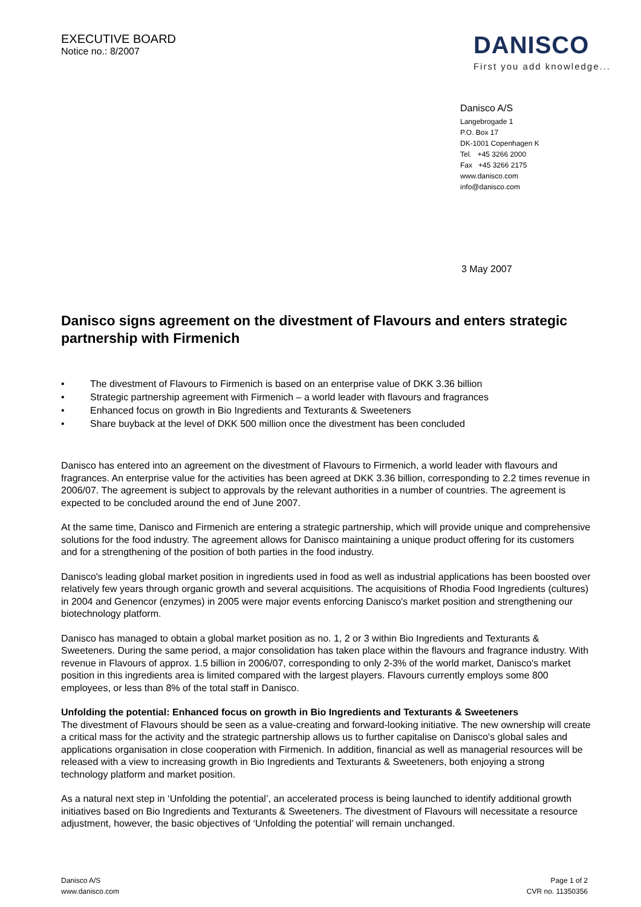EXECUTIVE BOARD
Notice no.: 8/2007
DANISCO
First you add knowledge...
Danisco A/S
Langebrogade 1
P.O. Box 17
DK-1001 Copenhagen K
Tel. +45 3266 2000
Fax +45 3266 2175
www.danisco.com
info@danisco.com
3 May 2007
Danisco signs agreement on the divestment of Flavours and enters strategic partnership with Firmenich
• The divestment of Flavours to Firmenich is based on an enterprise value of DKK 3.36 billion
• Strategic partnership agreement with Firmenich – a world leader with flavours and fragrances
• Enhanced focus on growth in Bio Ingredients and Texturants & Sweeteners
• Share buyback at the level of DKK 500 million once the divestment has been concluded
Danisco has entered into an agreement on the divestment of Flavours to Firmenich, a world leader with flavours and fragrances. An enterprise value for the activities has been agreed at DKK 3.36 billion, corresponding to 2.2 times revenue in 2006/07. The agreement is subject to approvals by the relevant authorities in a number of countries. The agreement is expected to be concluded around the end of June 2007.
At the same time, Danisco and Firmenich are entering a strategic partnership, which will provide unique and comprehensive solutions for the food industry. The agreement allows for Danisco maintaining a unique product offering for its customers and for a strengthening of the position of both parties in the food industry.
Danisco's leading global market position in ingredients used in food as well as industrial applications has been boosted over relatively few years through organic growth and several acquisitions. The acquisitions of Rhodia Food Ingredients (cultures) in 2004 and Genencor (enzymes) in 2005 were major events enforcing Danisco's market position and strengthening our biotechnology platform.
Danisco has managed to obtain a global market position as no. 1, 2 or 3 within Bio Ingredients and Texturants & Sweeteners. During the same period, a major consolidation has taken place within the flavours and fragrance industry. With revenue in Flavours of approx. 1.5 billion in 2006/07, corresponding to only 2-3% of the world market, Danisco's market position in this ingredients area is limited compared with the largest players. Flavours currently employs some 800 employees, or less than 8% of the total staff in Danisco.
Unfolding the potential: Enhanced focus on growth in Bio Ingredients and Texturants & Sweeteners
The divestment of Flavours should be seen as a value-creating and forward-looking initiative. The new ownership will create a critical mass for the activity and the strategic partnership allows us to further capitalise on Danisco's global sales and applications organisation in close cooperation with Firmenich. In addition, financial as well as managerial resources will be released with a view to increasing growth in Bio Ingredients and Texturants & Sweeteners, both enjoying a strong technology platform and market position.
As a natural next step in ‘Unfolding the potential’, an accelerated process is being launched to identify additional growth initiatives based on Bio Ingredients and Texturants & Sweeteners. The divestment of Flavours will necessitate a resource adjustment, however, the basic objectives of ‘Unfolding the potential’ will remain unchanged.
Danisco A/S
www.danisco.com
Page 1 of 2
CVR no. 11350356